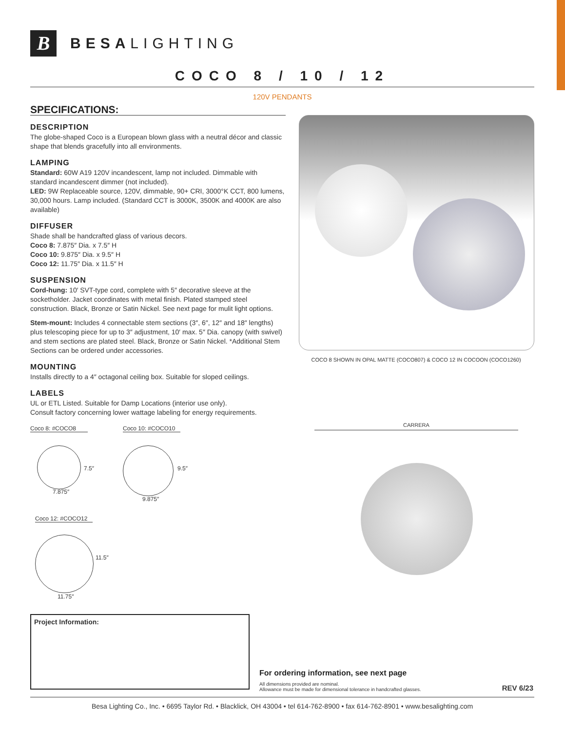B
BESALIGHTING
COCO 8 / 10 / 12
120V PENDANTS
SPECIFICATIONS:
DESCRIPTION
The globe-shaped Coco is a European blown glass with a neutral décor and classic shape that blends gracefully into all environments.
LAMPING
Standard: 60W A19 120V incandescent, lamp not included. Dimmable with standard incandescent dimmer (not included).
LED: 9W Replaceable source, 120V, dimmable, 90+ CRI, 3000°K CCT, 800 lumens, 30,000 hours. Lamp included. (Standard CCT is 3000K, 3500K and 4000K are also available)
DIFFUSER
Shade shall be handcrafted glass of various decors.
Coco 8: 7.875″ Dia. x 7.5″ H
Coco 10: 9.875″ Dia. x 9.5″ H
Coco 12: 11.75″ Dia. x 11.5″ H
SUSPENSION
Cord-hung: 10′ SVT-type cord, complete with 5″ decorative sleeve at the socketholder. Jacket coordinates with metal finish. Plated stamped steel construction. Black, Bronze or Satin Nickel. See next page for mulit light options.
Stem-mount: Includes 4 connectable stem sections (3″, 6″, 12″ and 18″ lengths) plus telescoping piece for up to 3″ adjustment, 10′ max. 5″ Dia. canopy (with swivel) and stem sections are plated steel. Black, Bronze or Satin Nickel. *Additional Stem Sections can be ordered under accessories.
MOUNTING
Installs directly to a 4″ octagonal ceiling box. Suitable for sloped ceilings.
LABELS
UL or ETL Listed. Suitable for Damp Locations (interior use only).
Consult factory concerning lower wattage labeling for energy requirements.
COCO 8 SHOWN IN OPAL MATTE (COCO807) & COCO 12 IN COCOON (COCO1260)
CARRERA
Coco 8: #COCO8
7.5″
7.875″
Coco 10: #COCO10
9.5″
9.875″
Coco 12: #COCO12
11.5″
11.75″
Project Information:
For ordering information, see next page
All dimensions provided are nominal.
Allowance must be made for dimensional tolerance in handcrafted glasses.
REV 6/23
Besa Lighting Co., Inc. • 6695 Taylor Rd. • Blacklick, OH 43004 • tel 614-762-8900 • fax 614-762-8901 • www.besalighting.com